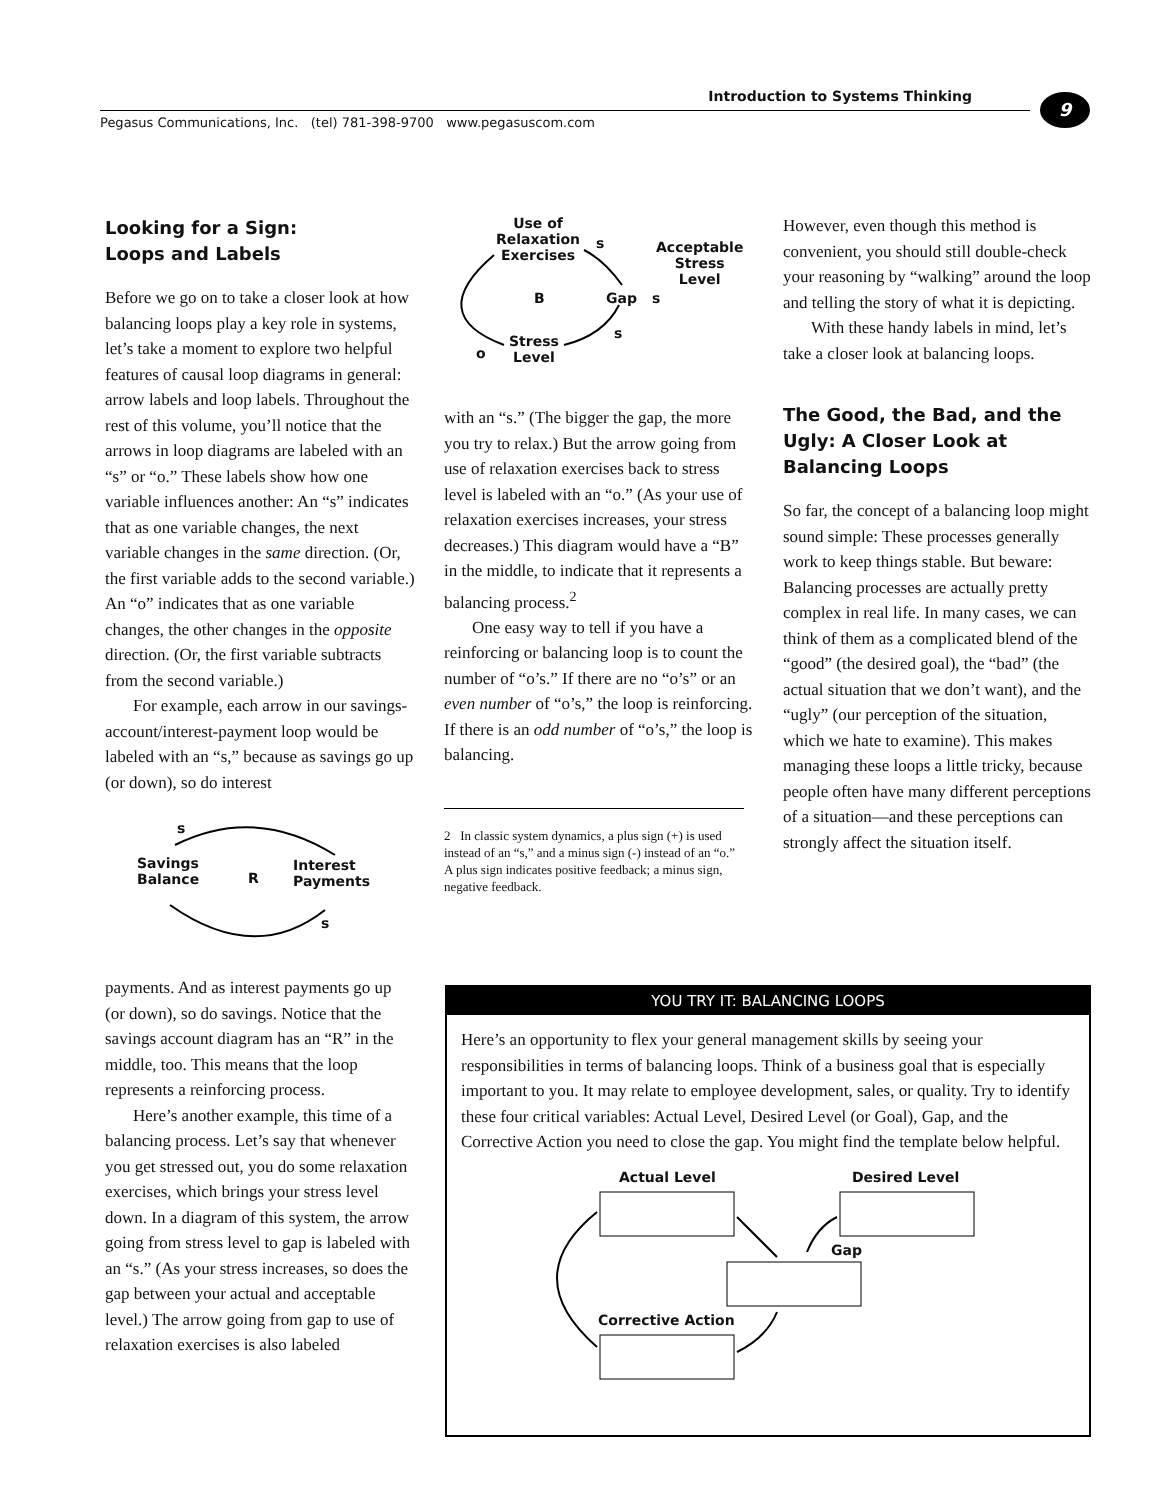Introduction to Systems Thinking 9
Pegasus Communications, Inc. (tel) 781-398-9700 www.pegasuscom.com
Looking for a Sign:
Loops and Labels
Before we go on to take a closer look at how balancing loops play a key role in systems, let’s take a moment to explore two helpful features of causal loop diagrams in general: arrow labels and loop labels. Throughout the rest of this volume, you’ll notice that the arrows in loop diagrams are labeled with an “s” or “o.” These labels show how one variable influences another: An “s” indicates that as one variable changes, the next variable changes in the same direction. (Or, the first variable adds to the second variable.) An “o” indicates that as one variable changes, the other changes in the opposite direction. (Or, the first variable subtracts from the second variable.)
For example, each arrow in our savings-account/interest-payment loop would be labeled with an “s,” because as savings go up (or down), so do interest
s
Savings
Balance R
Interest
Payments
s
payments. And as interest payments go up (or down), so do savings. Notice that the savings account diagram has an “R” in the middle, too. This means that the loop represents a reinforcing process.
Here’s another example, this time of a balancing process. Let’s say that whenever you get stressed out, you do some relaxation exercises, which brings your stress level down. In a diagram of this system, the arrow going from stress level to gap is labeled with an “s.” (As your stress increases, so does the gap between your actual and acceptable level.) The arrow going from gap to use of relaxation exercises is also labeled
Use of
Relaxation
Exercises
s Acceptable
Stress
Level
B Gap s
s Stress
Level o
with an “s.” (The bigger the gap, the more you try to relax.) But the arrow going from use of relaxation exercises back to stress level is labeled with an “o.” (As your use of relaxation exercises increases, your stress decreases.) This diagram would have a “B” in the middle, to indicate that it represents a balancing process.<sup>2</sup>
One easy way to tell if you have a reinforcing or balancing loop is to count the number of “o’s.” If there are no “o’s” or an even number of “o’s,” the loop is reinforcing. If there is an odd number of “o’s,” the loop is balancing.
2 In classic system dynamics, a plus sign (+) is used instead of an “s,” and a minus sign (-) instead of an “o.” A plus sign indicates positive feedback; a minus sign, negative feedback.
However, even though this method is convenient, you should still double-check your reasoning by “walking” around the loop and telling the story of what it is depicting.
With these handy labels in mind, let’s take a closer look at balancing loops.
The Good, the Bad, and the Ugly: A Closer Look at Balancing Loops
So far, the concept of a balancing loop might sound simple: These processes generally work to keep things stable. But beware: Balancing processes are actually pretty complex in real life. In many cases, we can think of them as a complicated blend of the “good” (the desired goal), the “bad” (the actual situation that we don’t want), and the “ugly” (our perception of the situation, which we hate to examine). This makes managing these loops a little tricky, because people often have many different perceptions of a situation—and these perceptions can strongly affect the situation itself.
YOU TRY IT: BALANCING LOOPS
Here’s an opportunity to flex your general management skills by seeing your responsibilities in terms of balancing loops. Think of a business goal that is especially important to you. It may relate to employee development, sales, or quality. Try to identify these four critical variables: Actual Level, Desired Level (or Goal), Gap, and the Corrective Action you need to close the gap. You might find the template below helpful.
Actual Level Desired Level
Gap
Corrective Action